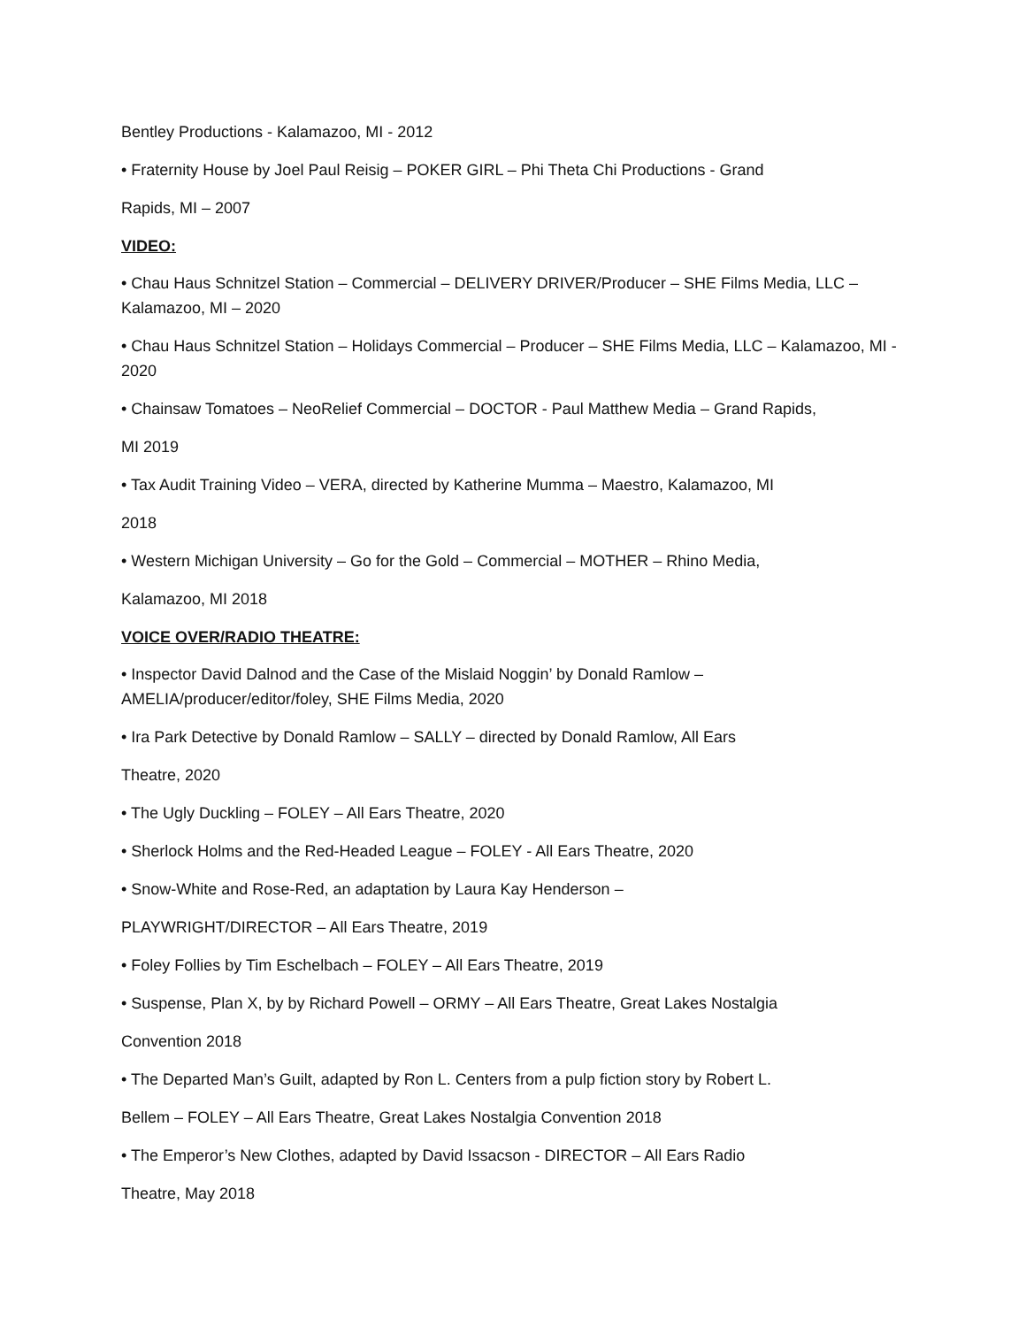Bentley Productions - Kalamazoo, MI - 2012
• Fraternity House by Joel Paul Reisig – POKER GIRL – Phi Theta Chi Productions - Grand
Rapids, MI – 2007
VIDEO:
• Chau Haus Schnitzel Station – Commercial – DELIVERY DRIVER/Producer – SHE Films Media, LLC – Kalamazoo, MI – 2020
• Chau Haus Schnitzel Station – Holidays Commercial – Producer – SHE Films Media, LLC – Kalamazoo, MI - 2020
• Chainsaw Tomatoes – NeoRelief Commercial – DOCTOR - Paul Matthew Media – Grand Rapids,
MI 2019
• Tax Audit Training Video – VERA, directed by Katherine Mumma – Maestro, Kalamazoo, MI
2018
• Western Michigan University – Go for the Gold – Commercial – MOTHER – Rhino Media,
Kalamazoo, MI 2018
VOICE OVER/RADIO THEATRE:
• Inspector David Dalnod and the Case of the Mislaid Noggin’ by Donald Ramlow –
AMELIA/producer/editor/foley, SHE Films Media, 2020
• Ira Park Detective by Donald Ramlow – SALLY – directed by Donald Ramlow, All Ears
Theatre, 2020
• The Ugly Duckling – FOLEY – All Ears Theatre, 2020
• Sherlock Holms and the Red-Headed League – FOLEY - All Ears Theatre, 2020
• Snow-White and Rose-Red, an adaptation by Laura Kay Henderson –
PLAYWRIGHT/DIRECTOR – All Ears Theatre, 2019
• Foley Follies by Tim Eschelbach – FOLEY – All Ears Theatre, 2019
• Suspense, Plan X, by by Richard Powell – ORMY – All Ears Theatre, Great Lakes Nostalgia
Convention 2018
• The Departed Man’s Guilt, adapted by Ron L. Centers from a pulp fiction story by Robert L.
Bellem – FOLEY – All Ears Theatre, Great Lakes Nostalgia Convention 2018
• The Emperor’s New Clothes, adapted by David Issacson - DIRECTOR – All Ears Radio
Theatre, May 2018